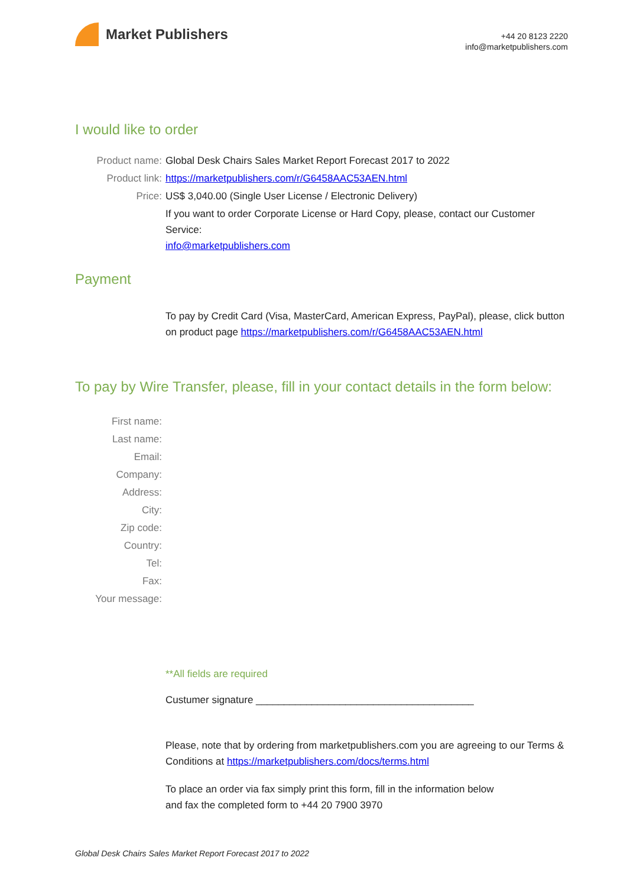Market Publishers
+44 20 8123 2220
info@marketpublishers.com
I would like to order
Product name: Global Desk Chairs Sales Market Report Forecast 2017 to 2022
Product link: https://marketpublishers.com/r/G6458AAC53AEN.html
Price: US$ 3,040.00 (Single User License / Electronic Delivery)
If you want to order Corporate License or Hard Copy, please, contact our Customer Service:
info@marketpublishers.com
Payment
To pay by Credit Card (Visa, MasterCard, American Express, PayPal), please, click button on product page https://marketpublishers.com/r/G6458AAC53AEN.html
To pay by Wire Transfer, please, fill in your contact details in the form below:
First name:
Last name:
Email:
Company:
Address:
City:
Zip code:
Country:
Tel:
Fax:
Your message:
**All fields are required
Custumer signature _______________________________________
Please, note that by ordering from marketpublishers.com you are agreeing to our Terms & Conditions at https://marketpublishers.com/docs/terms.html
To place an order via fax simply print this form, fill in the information below
and fax the completed form to +44 20 7900 3970
Global Desk Chairs Sales Market Report Forecast 2017 to 2022